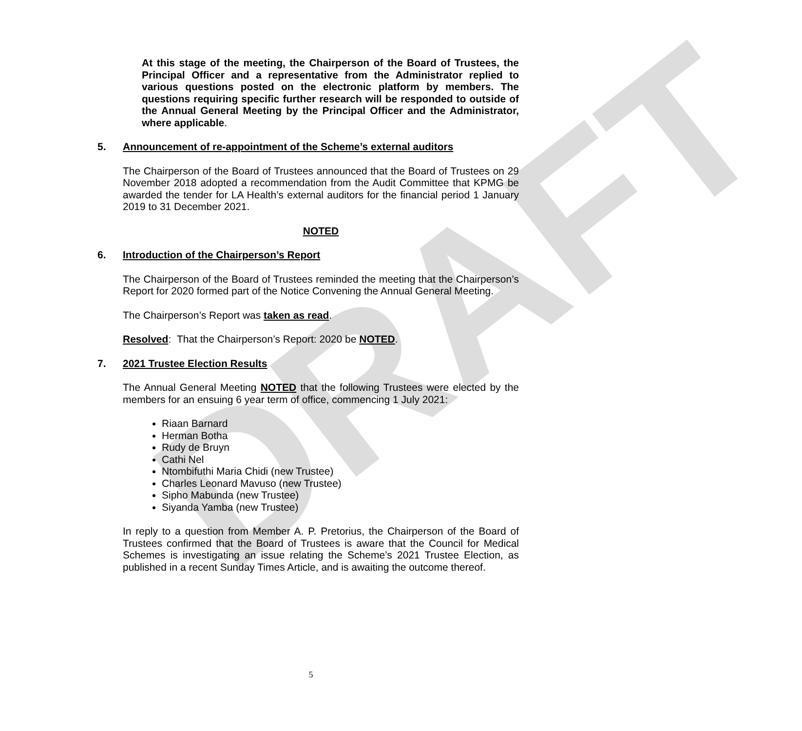DRAFT
At this stage of the meeting, the Chairperson of the Board of Trustees, the Principal Officer and a representative from the Administrator replied to various questions posted on the electronic platform by members. The questions requiring specific further research will be responded to outside of the Annual General Meeting by the Principal Officer and the Administrator, where applicable.
5. Announcement of re-appointment of the Scheme’s external auditors
The Chairperson of the Board of Trustees announced that the Board of Trustees on 29 November 2018 adopted a recommendation from the Audit Committee that KPMG be awarded the tender for LA Health’s external auditors for the financial period 1 January 2019 to 31 December 2021.
NOTED
6. Introduction of the Chairperson’s Report
The Chairperson of the Board of Trustees reminded the meeting that the Chairperson’s Report for 2020 formed part of the Notice Convening the Annual General Meeting.
The Chairperson’s Report was taken as read.
Resolved: That the Chairperson’s Report: 2020 be NOTED.
7. 2021 Trustee Election Results
The Annual General Meeting NOTED that the following Trustees were elected by the members for an ensuing 6 year term of office, commencing 1 July 2021:
Riaan Barnard
Herman Botha
Rudy de Bruyn
Cathi Nel
Ntombifuthi Maria Chidi (new Trustee)
Charles Leonard Mavuso (new Trustee)
Sipho Mabunda (new Trustee)
Siyanda Yamba (new Trustee)
In reply to a question from Member A. P. Pretorius, the Chairperson of the Board of Trustees confirmed that the Board of Trustees is aware that the Council for Medical Schemes is investigating an issue relating the Scheme’s 2021 Trustee Election, as published in a recent Sunday Times Article, and is awaiting the outcome thereof.
5